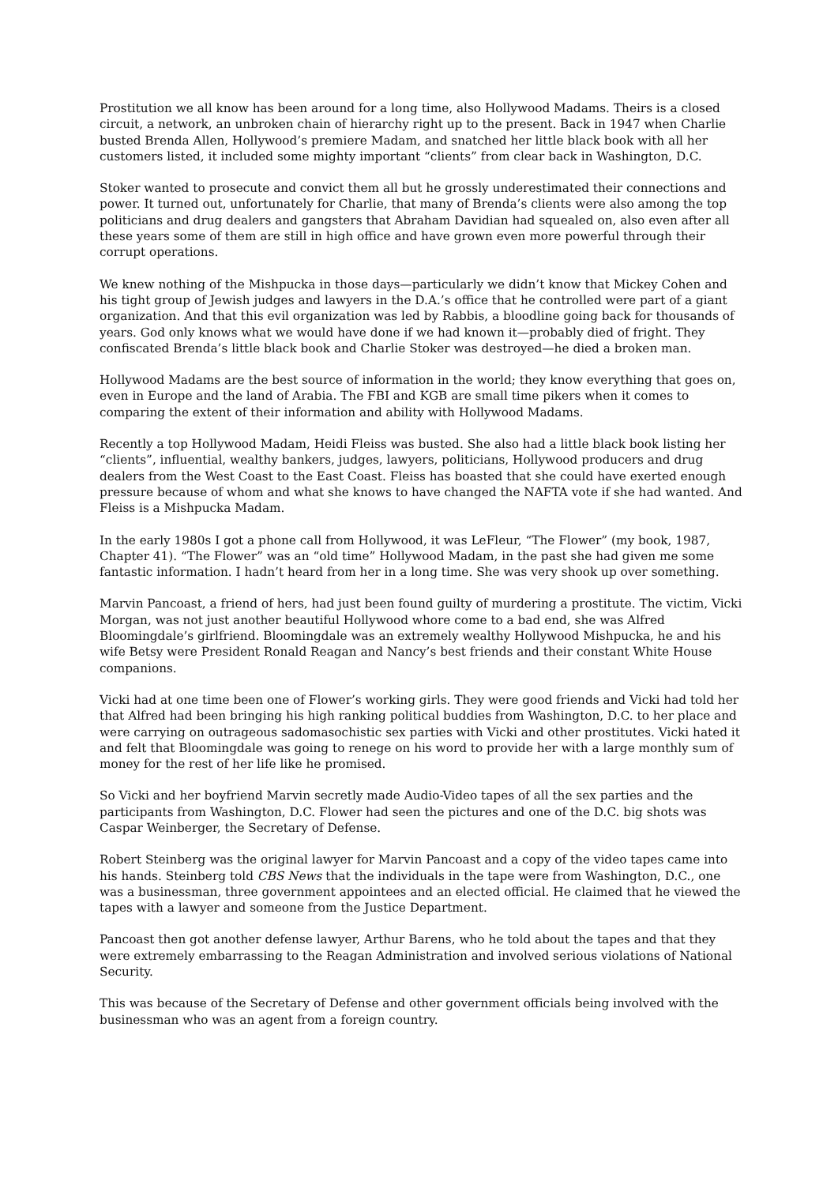Prostitution we all know has been around for a long time, also Hollywood Madams. Theirs is a closed circuit, a network, an unbroken chain of hierarchy right up to the present. Back in 1947 when Charlie busted Brenda Allen, Hollywood’s premiere Madam, and snatched her little black book with all her customers listed, it included some mighty important “clients” from clear back in Washington, D.C.
Stoker wanted to prosecute and convict them all but he grossly underestimated their connections and power. It turned out, unfortunately for Charlie, that many of Brenda’s clients were also among the top politicians and drug dealers and gangsters that Abraham Davidian had squealed on, also even after all these years some of them are still in high office and have grown even more powerful through their corrupt operations.
We knew nothing of the Mishpucka in those days—particularly we didn’t know that Mickey Cohen and his tight group of Jewish judges and lawyers in the D.A.’s office that he controlled were part of a giant organization. And that this evil organization was led by Rabbis, a bloodline going back for thousands of years. God only knows what we would have done if we had known it—probably died of fright. They confiscated Brenda’s little black book and Charlie Stoker was destroyed—he died a broken man.
Hollywood Madams are the best source of information in the world; they know everything that goes on, even in Europe and the land of Arabia. The FBI and KGB are small time pikers when it comes to comparing the extent of their information and ability with Hollywood Madams.
Recently a top Hollywood Madam, Heidi Fleiss was busted. She also had a little black book listing her “clients”, influential, wealthy bankers, judges, lawyers, politicians, Hollywood producers and drug dealers from the West Coast to the East Coast. Fleiss has boasted that she could have exerted enough pressure because of whom and what she knows to have changed the NAFTA vote if she had wanted. And Fleiss is a Mishpucka Madam.
In the early 1980s I got a phone call from Hollywood, it was LeFleur, “The Flower” (my book, 1987, Chapter 41). “The Flower” was an “old time” Hollywood Madam, in the past she had given me some fantastic information. I hadn’t heard from her in a long time. She was very shook up over something.
Marvin Pancoast, a friend of hers, had just been found guilty of murdering a prostitute. The victim, Vicki Morgan, was not just another beautiful Hollywood whore come to a bad end, she was Alfred Bloomingdale’s girlfriend. Bloomingdale was an extremely wealthy Hollywood Mishpucka, he and his wife Betsy were President Ronald Reagan and Nancy’s best friends and their constant White House companions.
Vicki had at one time been one of Flower’s working girls. They were good friends and Vicki had told her that Alfred had been bringing his high ranking political buddies from Washington, D.C. to her place and were carrying on outrageous sadomasochistic sex parties with Vicki and other prostitutes. Vicki hated it and felt that Bloomingdale was going to renege on his word to provide her with a large monthly sum of money for the rest of her life like he promised.
So Vicki and her boyfriend Marvin secretly made Audio-Video tapes of all the sex parties and the participants from Washington, D.C. Flower had seen the pictures and one of the D.C. big shots was Caspar Weinberger, the Secretary of Defense.
Robert Steinberg was the original lawyer for Marvin Pancoast and a copy of the video tapes came into his hands. Steinberg told CBS News that the individuals in the tape were from Washington, D.C., one was a businessman, three government appointees and an elected official. He claimed that he viewed the tapes with a lawyer and someone from the Justice Department.
Pancoast then got another defense lawyer, Arthur Barens, who he told about the tapes and that they were extremely embarrassing to the Reagan Administration and involved serious violations of National Security.
This was because of the Secretary of Defense and other government officials being involved with the businessman who was an agent from a foreign country.